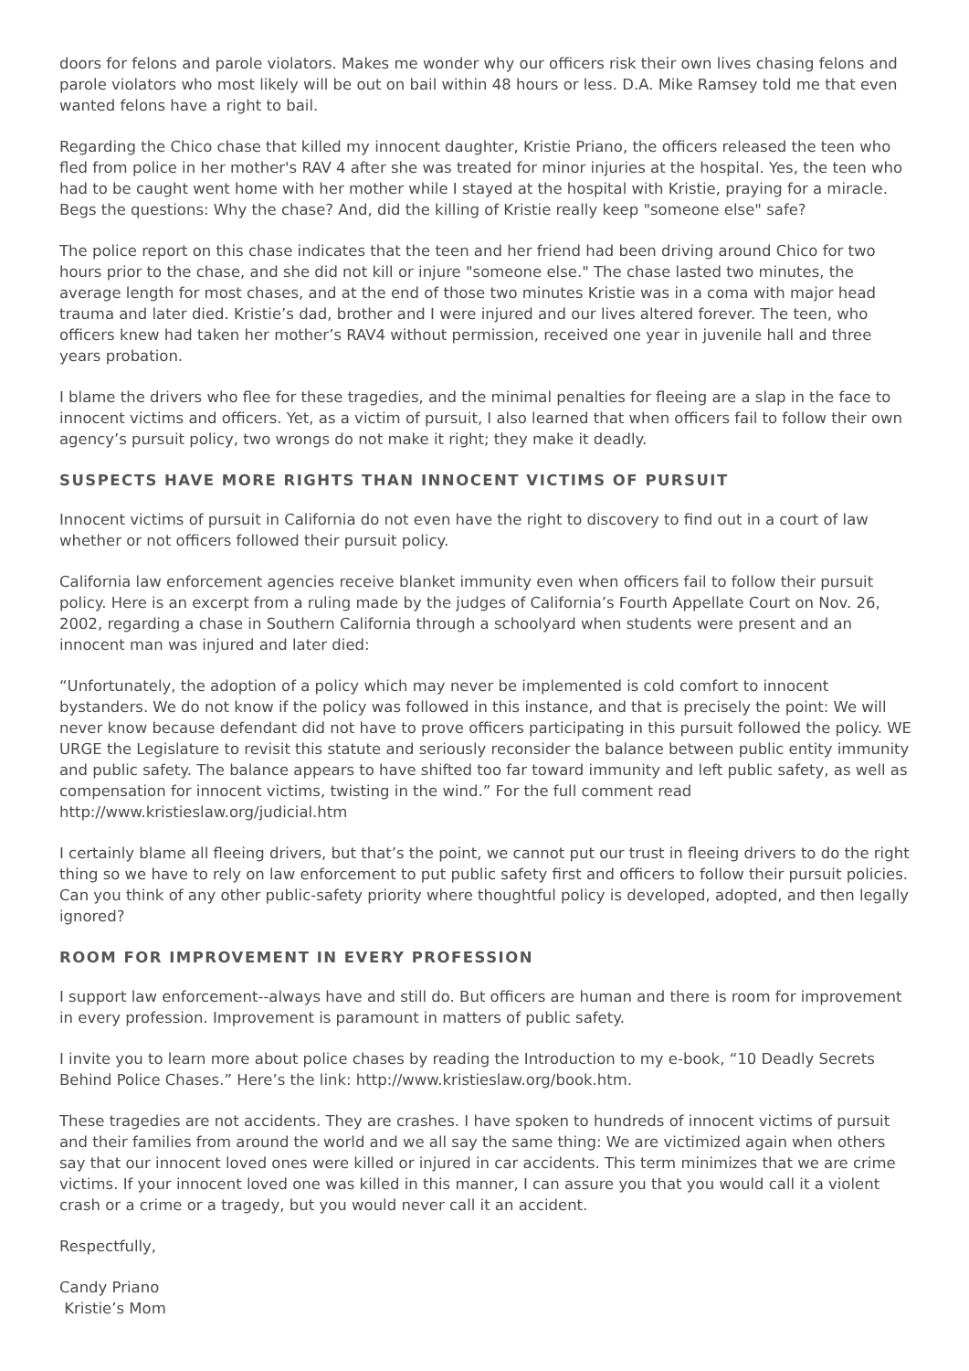doors for felons and parole violators. Makes me wonder why our officers risk their own lives chasing felons and parole violators who most likely will be out on bail within 48 hours or less. D.A. Mike Ramsey told me that even wanted felons have a right to bail.
Regarding the Chico chase that killed my innocent daughter, Kristie Priano, the officers released the teen who fled from police in her mother's RAV 4 after she was treated for minor injuries at the hospital. Yes, the teen who had to be caught went home with her mother while I stayed at the hospital with Kristie, praying for a miracle. Begs the questions: Why the chase? And, did the killing of Kristie really keep "someone else" safe?
The police report on this chase indicates that the teen and her friend had been driving around Chico for two hours prior to the chase, and she did not kill or injure "someone else." The chase lasted two minutes, the average length for most chases, and at the end of those two minutes Kristie was in a coma with major head trauma and later died. Kristie’s dad, brother and I were injured and our lives altered forever. The teen, who officers knew had taken her mother’s RAV4 without permission, received one year in juvenile hall and three years probation.
I blame the drivers who flee for these tragedies, and the minimal penalties for fleeing are a slap in the face to innocent victims and officers. Yet, as a victim of pursuit, I also learned that when officers fail to follow their own agency’s pursuit policy, two wrongs do not make it right; they make it deadly.
SUSPECTS HAVE MORE RIGHTS THAN INNOCENT VICTIMS OF PURSUIT
Innocent victims of pursuit in California do not even have the right to discovery to find out in a court of law whether or not officers followed their pursuit policy.
California law enforcement agencies receive blanket immunity even when officers fail to follow their pursuit policy. Here is an excerpt from a ruling made by the judges of California’s Fourth Appellate Court on Nov. 26, 2002, regarding a chase in Southern California through a schoolyard when students were present and an innocent man was injured and later died:
“Unfortunately, the adoption of a policy which may never be implemented is cold comfort to innocent bystanders. We do not know if the policy was followed in this instance, and that is precisely the point: We will never know because defendant did not have to prove officers participating in this pursuit followed the policy. WE URGE the Legislature to revisit this statute and seriously reconsider the balance between public entity immunity and public safety. The balance appears to have shifted too far toward immunity and left public safety, as well as compensation for innocent victims, twisting in the wind.” For the full comment read http://www.kristieslaw.org/judicial.htm
I certainly blame all fleeing drivers, but that’s the point, we cannot put our trust in fleeing drivers to do the right thing so we have to rely on law enforcement to put public safety first and officers to follow their pursuit policies. Can you think of any other public-safety priority where thoughtful policy is developed, adopted, and then legally ignored?
ROOM FOR IMPROVEMENT IN EVERY PROFESSION
I support law enforcement--always have and still do. But officers are human and there is room for improvement in every profession. Improvement is paramount in matters of public safety.
I invite you to learn more about police chases by reading the Introduction to my e-book, “10 Deadly Secrets Behind Police Chases.” Here’s the link: http://www.kristieslaw.org/book.htm.
These tragedies are not accidents. They are crashes. I have spoken to hundreds of innocent victims of pursuit and their families from around the world and we all say the same thing: We are victimized again when others say that our innocent loved ones were killed or injured in car accidents. This term minimizes that we are crime victims. If your innocent loved one was killed in this manner, I can assure you that you would call it a violent crash or a crime or a tragedy, but you would never call it an accident.
Respectfully,
Candy Priano
Kristie’s Mom